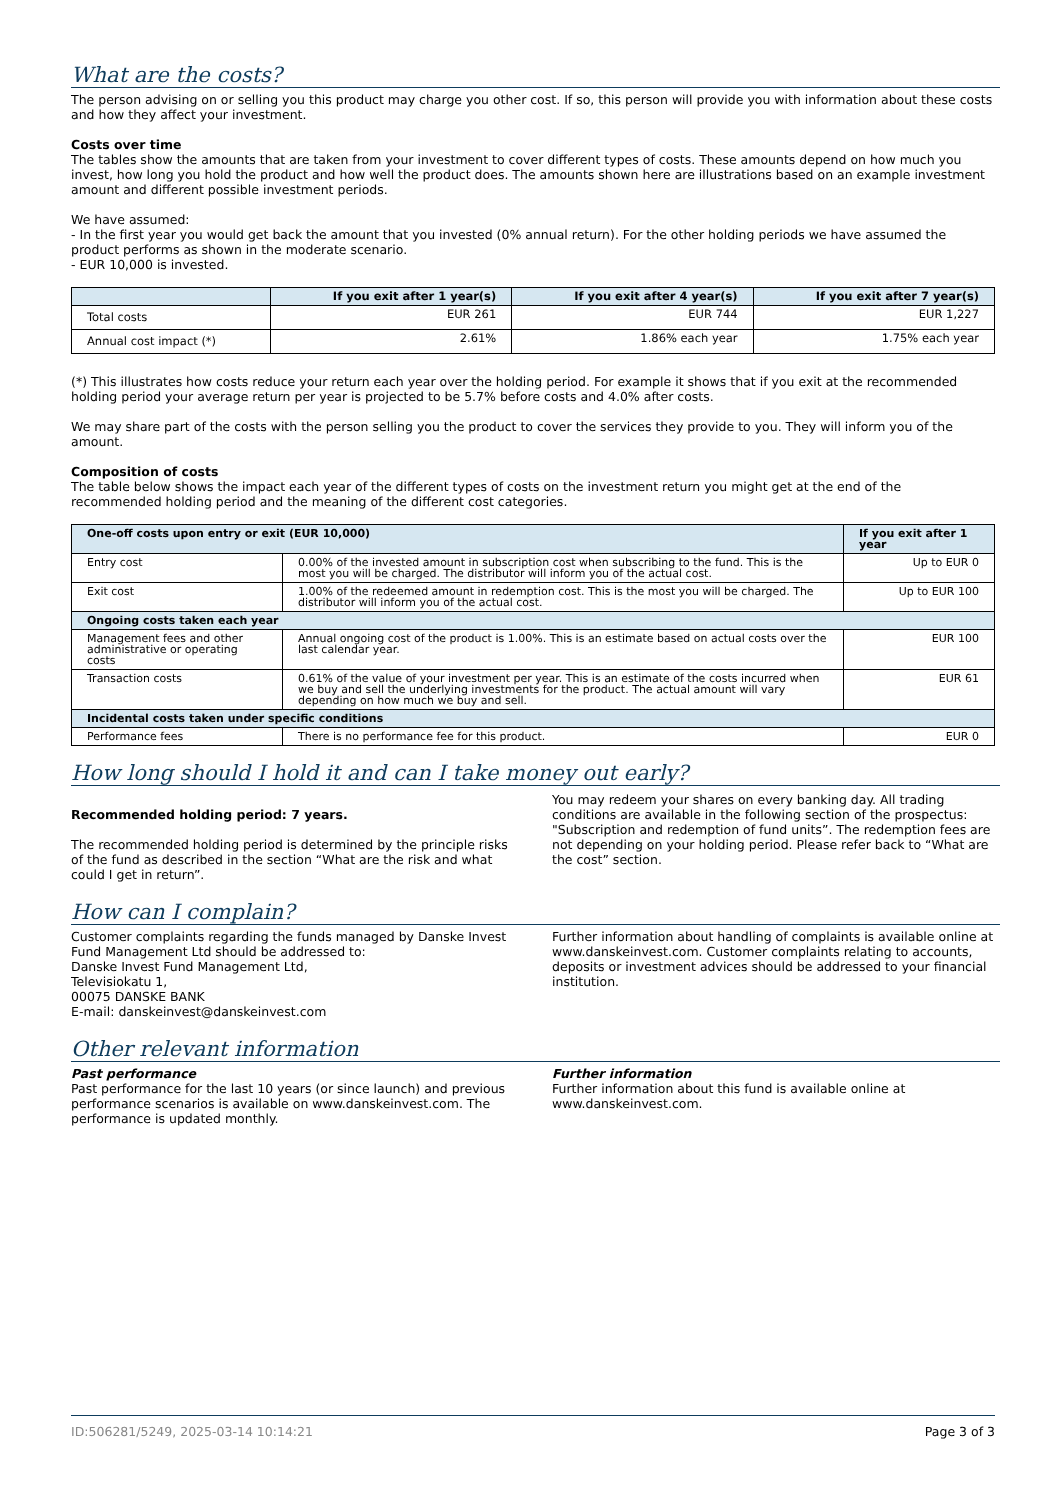What are the costs?
The person advising on or selling you this product may charge you other cost. If so, this person will provide you with information about these costs and how they affect your investment.
Costs over time
The tables show the amounts that are taken from your investment to cover different types of costs. These amounts depend on how much you invest, how long you hold the product and how well the product does. The amounts shown here are illustrations based on an example investment amount and different possible investment periods.
We have assumed:
- In the first year you would get back the amount that you invested (0% annual return). For the other holding periods we have assumed the product performs as shown in the moderate scenario.
- EUR 10,000 is invested.
| | If you exit after 1 year(s) | If you exit after 4 year(s) | If you exit after 7 year(s) |
| --- | --- | --- | --- |
| Total costs | EUR 261 | EUR 744 | EUR 1,227 |
| Annual cost impact (*) | 2.61% | 1.86% each year | 1.75% each year |
(*) This illustrates how costs reduce your return each year over the holding period. For example it shows that if you exit at the recommended holding period your average return per year is projected to be 5.7% before costs and 4.0% after costs.
We may share part of the costs with the person selling you the product to cover the services they provide to you. They will inform you of the amount.
Composition of costs
The table below shows the impact each year of the different types of costs on the investment return you might get at the end of the recommended holding period and the meaning of the different cost categories.
| One-off costs upon entry or exit (EUR 10,000) | | If you exit after 1 year |
| --- | --- | --- |
| Entry cost | 0.00% of the invested amount in subscription cost when subscribing to the fund. This is the most you will be charged. The distributor will inform you of the actual cost. | Up to EUR 0 |
| Exit cost | 1.00% of the redeemed amount in redemption cost. This is the most you will be charged. The distributor will inform you of the actual cost. | Up to EUR 100 |
| Ongoing costs taken each year | | |
| Management fees and other administrative or operating costs | Annual ongoing cost of the product is 1.00%. This is an estimate based on actual costs over the last calendar year. | EUR 100 |
| Transaction costs | 0.61% of the value of your investment per year. This is an estimate of the costs incurred when we buy and sell the underlying investments for the product. The actual amount will vary depending on how much we buy and sell. | EUR 61 |
| Incidental costs taken under specific conditions | | |
| Performance fees | There is no performance fee for this product. | EUR 0 |
How long should I hold it and can I take money out early?
Recommended holding period: 7 years.
The recommended holding period is determined by the principle risks of the fund as described in the section “What are the risk and what could I get in return”.
You may redeem your shares on every banking day. All trading conditions are available in the following section of the prospectus: "Subscription and redemption of fund units”. The redemption fees are not depending on your holding period. Please refer back to “What are the cost” section.
How can I complain?
Customer complaints regarding the funds managed by Danske Invest Fund Management Ltd should be addressed to:
Danske Invest Fund Management Ltd,
Televisiokatu 1,
00075 DANSKE BANK
E-mail: danskeinvest@danskeinvest.com
Further information about handling of complaints is available online at www.danskeinvest.com. Customer complaints relating to accounts, deposits or investment advices should be addressed to your financial institution.
Other relevant information
Past performance
Past performance for the last 10 years (or since launch) and previous performance scenarios is available on www.danskeinvest.com. The performance is updated monthly.
Further information
Further information about this fund is available online at www.danskeinvest.com.
ID:506281/5249, 2025-03-14 10:14:21 Page 3 of 3